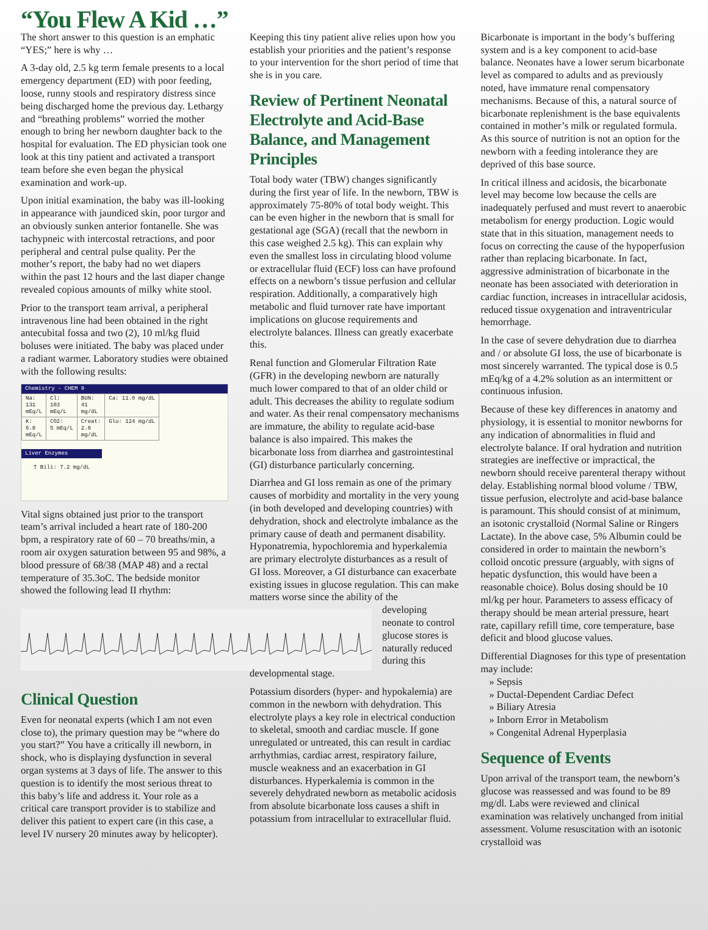“You Flew A Kid …”
The short answer to this question is an emphatic “YES;” here is why …
A 3-day old, 2.5 kg term female presents to a local emergency department (ED) with poor feeding, loose, runny stools and respiratory distress since being discharged home the previous day. Lethargy and “breathing problems” worried the mother enough to bring her newborn daughter back to the hospital for evaluation. The ED physician took one look at this tiny patient and activated a transport team before she even began the physical examination and work-up.
Upon initial examination, the baby was ill-looking in appearance with jaundiced skin, poor turgor and an obviously sunken anterior fontanelle. She was tachypneic with intercostal retractions, and poor peripheral and central pulse quality. Per the mother’s report, the baby had no wet diapers within the past 12 hours and the last diaper change revealed copious amounts of milky white stool.
Prior to the transport team arrival, a peripheral intravenous line had been obtained in the right antecubital fossa and two (2), 10 ml/kg fluid boluses were initiated. The baby was placed under a radiant warmer. Laboratory studies were obtained with the following results:
Chemistry - CHEM 9
| Na: 131 mEq/L | Cl: 103 mEq/L | BUN: 41 mg/dL | Ca: 11.0 mg/dL |
| K: 6.8 mEq/L | CO2: 5 mEq/L | Creat: 2.6 mg/dL | Glu: 124 mg/dL |
Liver Enzymes
T Bili: 7.2 mg/dL
Vital signs obtained just prior to the transport team’s arrival included a heart rate of 180-200 bpm, a respiratory rate of 60 – 70 breaths/min, a room air oxygen saturation between 95 and 98%, a blood pressure of 68/38 (MAP 48) and a rectal temperature of 35.3oC. The bedside monitor showed the following lead II rhythm:
Clinical Question
Even for neonatal experts (which I am not even close to), the primary question may be “where do you start?” You have a critically ill newborn, in shock, who is displaying dysfunction in several organ systems at 3 days of life. The answer to this question is to identify the most serious threat to this baby’s life and address it. Your role as a critical care transport provider is to stabilize and deliver this patient to expert care (in this case, a level IV nursery 20 minutes away by helicopter).
Keeping this tiny patient alive relies upon how you establish your priorities and the patient’s response to your intervention for the short period of time that she is in you care.
Review of Pertinent Neonatal Electrolyte and Acid-Base Balance, and Management Principles
Total body water (TBW) changes significantly during the first year of life. In the newborn, TBW is approximately 75-80% of total body weight. This can be even higher in the newborn that is small for gestational age (SGA) (recall that the newborn in this case weighed 2.5 kg). This can explain why even the smallest loss in circulating blood volume or extracellular fluid (ECF) loss can have profound effects on a newborn’s tissue perfusion and cellular respiration. Additionally, a comparatively high metabolic and fluid turnover rate have important implications on glucose requirements and electrolyte balances. Illness can greatly exacerbate this.
Renal function and Glomerular Filtration Rate (GFR) in the developing newborn are naturally much lower compared to that of an older child or adult. This decreases the ability to regulate sodium and water. As their renal compensatory mechanisms are immature, the ability to regulate acid-base balance is also impaired. This makes the bicarbonate loss from diarrhea and gastrointestinal (GI) disturbance particularly concerning.
Diarrhea and GI loss remain as one of the primary causes of morbidity and mortality in the very young (in both developed and developing countries) with dehydration, shock and electrolyte imbalance as the primary cause of death and permanent disability. Hyponatremia, hypochloremia and hyperkalemia are primary electrolyte disturbances as a result of GI loss. Moreover, a GI disturbance can exacerbate existing issues in glucose regulation. This can make matters worse since the ability of the
developing neonate to control glucose stores is naturally reduced during this
developmental stage.
Potassium disorders (hyper- and hypokalemia) are common in the newborn with dehydration. This electrolyte plays a key role in electrical conduction to skeletal, smooth and cardiac muscle. If gone unregulated or untreated, this can result in cardiac arrhythmias, cardiac arrest, respiratory failure, muscle weakness and an exacerbation in GI disturbances. Hyperkalemia is common in the severely dehydrated newborn as metabolic acidosis from absolute bicarbonate loss causes a shift in potassium from intracellular to extracellular fluid.
Bicarbonate is important in the body’s buffering system and is a key component to acid-base balance. Neonates have a lower serum bicarbonate level as compared to adults and as previously noted, have immature renal compensatory mechanisms. Because of this, a natural source of bicarbonate replenishment is the base equivalents contained in mother’s milk or regulated formula. As this source of nutrition is not an option for the newborn with a feeding intolerance they are deprived of this base source.
In critical illness and acidosis, the bicarbonate level may become low because the cells are inadequately perfused and must revert to anaerobic metabolism for energy production. Logic would state that in this situation, management needs to focus on correcting the cause of the hypoperfusion rather than replacing bicarbonate. In fact, aggressive administration of bicarbonate in the neonate has been associated with deterioration in cardiac function, increases in intracellular acidosis, reduced tissue oxygenation and intraventricular hemorrhage.
In the case of severe dehydration due to diarrhea and / or absolute GI loss, the use of bicarbonate is most sincerely warranted. The typical dose is 0.5 mEq/kg of a 4.2% solution as an intermittent or continuous infusion.
Because of these key differences in anatomy and physiology, it is essential to monitor newborns for any indication of abnormalities in fluid and electrolyte balance. If oral hydration and nutrition strategies are ineffective or impractical, the newborn should receive parenteral therapy without delay. Establishing normal blood volume / TBW, tissue perfusion, electrolyte and acid-base balance is paramount. This should consist of at minimum, an isotonic crystalloid (Normal Saline or Ringers Lactate). In the above case, 5% Albumin could be considered in order to maintain the newborn’s colloid oncotic pressure (arguably, with signs of hepatic dysfunction, this would have been a reasonable choice). Bolus dosing should be 10 ml/kg per hour. Parameters to assess efficacy of therapy should be mean arterial pressure, heart rate, capillary refill time, core temperature, base deficit and blood glucose values.
Differential Diagnoses for this type of presentation may include:
» Sepsis
» Ductal-Dependent Cardiac Defect
» Biliary Atresia
» Inborn Error in Metabolism
» Congenital Adrenal Hyperplasia
Sequence of Events
Upon arrival of the transport team, the newborn’s glucose was reassessed and was found to be 89 mg/dl. Labs were reviewed and clinical examination was relatively unchanged from initial assessment. Volume resuscitation with an isotonic crystalloid was